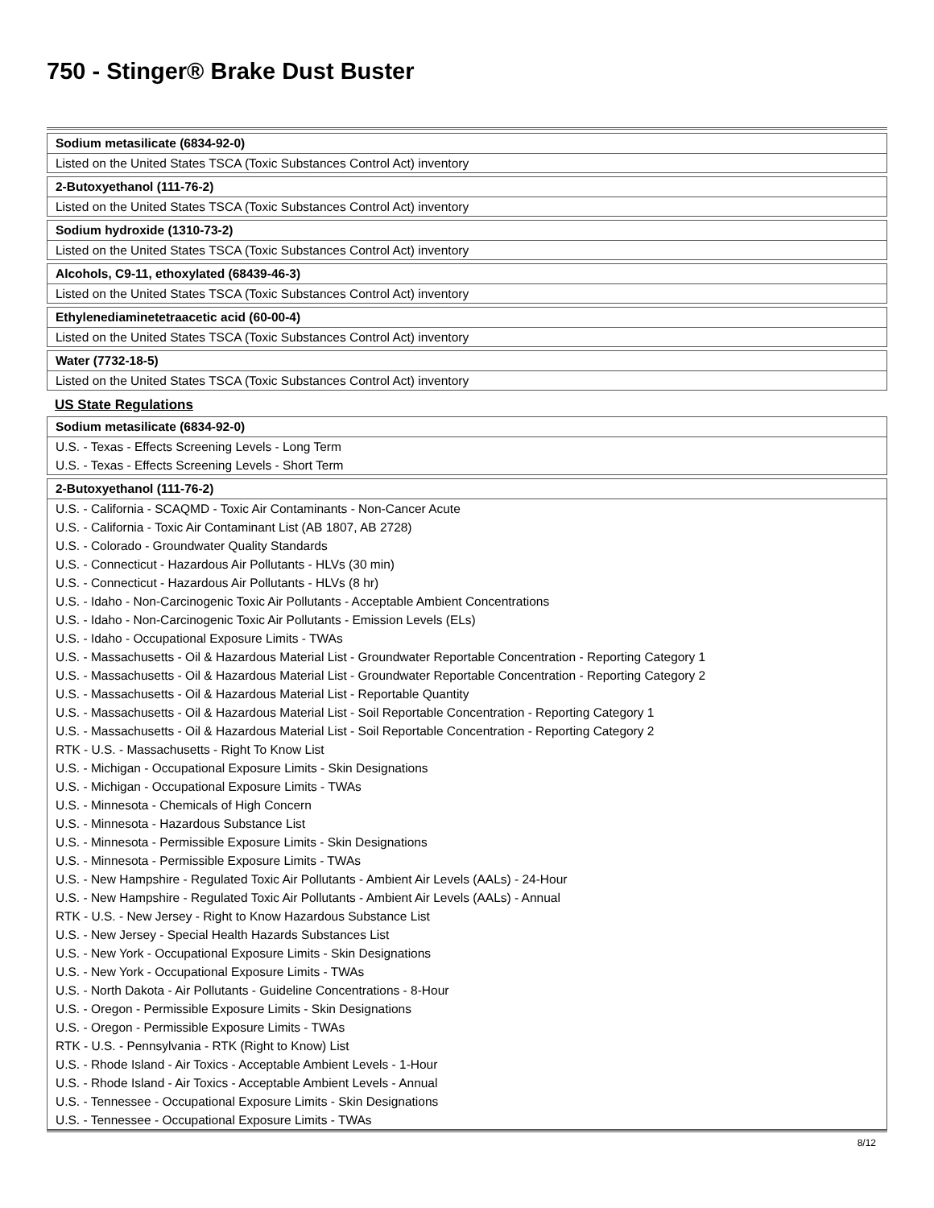750 - Stinger® Brake Dust Buster
| Sodium metasilicate (6834-92-0) |
| --- |
| Listed on the United States TSCA (Toxic Substances Control Act) inventory |
| 2-Butoxyethanol (111-76-2) |
| --- |
| Listed on the United States TSCA (Toxic Substances Control Act) inventory |
| Sodium hydroxide (1310-73-2) |
| --- |
| Listed on the United States TSCA (Toxic Substances Control Act) inventory |
| Alcohols, C9-11, ethoxylated (68439-46-3) |
| --- |
| Listed on the United States TSCA (Toxic Substances Control Act) inventory |
| Ethylenediaminetetraacetic acid (60-00-4) |
| --- |
| Listed on the United States TSCA (Toxic Substances Control Act) inventory |
| Water (7732-18-5) |
| --- |
| Listed on the United States TSCA (Toxic Substances Control Act) inventory |
US State Regulations
| Sodium metasilicate (6834-92-0) |
| --- |
| U.S. - Texas - Effects Screening Levels - Long Term |
| U.S. - Texas - Effects Screening Levels - Short Term |
| 2-Butoxyethanol (111-76-2) |
| --- |
| U.S. - California - SCAQMD - Toxic Air Contaminants - Non-Cancer Acute |
| U.S. - California - Toxic Air Contaminant List (AB 1807, AB 2728) |
| U.S. - Colorado - Groundwater Quality Standards |
| U.S. - Connecticut - Hazardous Air Pollutants - HLVs (30 min) |
| U.S. - Connecticut - Hazardous Air Pollutants - HLVs (8 hr) |
| U.S. - Idaho - Non-Carcinogenic Toxic Air Pollutants - Acceptable Ambient Concentrations |
| U.S. - Idaho - Non-Carcinogenic Toxic Air Pollutants - Emission Levels (ELs) |
| U.S. - Idaho - Occupational Exposure Limits - TWAs |
| U.S. - Massachusetts - Oil & Hazardous Material List - Groundwater Reportable Concentration - Reporting Category 1 |
| U.S. - Massachusetts - Oil & Hazardous Material List - Groundwater Reportable Concentration - Reporting Category 2 |
| U.S. - Massachusetts - Oil & Hazardous Material List - Reportable Quantity |
| U.S. - Massachusetts - Oil & Hazardous Material List - Soil Reportable Concentration - Reporting Category 1 |
| U.S. - Massachusetts - Oil & Hazardous Material List - Soil Reportable Concentration - Reporting Category 2 |
| RTK - U.S. - Massachusetts - Right To Know List |
| U.S. - Michigan - Occupational Exposure Limits - Skin Designations |
| U.S. - Michigan - Occupational Exposure Limits - TWAs |
| U.S. - Minnesota - Chemicals of High Concern |
| U.S. - Minnesota - Hazardous Substance List |
| U.S. - Minnesota - Permissible Exposure Limits - Skin Designations |
| U.S. - Minnesota - Permissible Exposure Limits - TWAs |
| U.S. - New Hampshire - Regulated Toxic Air Pollutants - Ambient Air Levels (AALs) - 24-Hour |
| U.S. - New Hampshire - Regulated Toxic Air Pollutants - Ambient Air Levels (AALs) - Annual |
| RTK - U.S. - New Jersey - Right to Know Hazardous Substance List |
| U.S. - New Jersey - Special Health Hazards Substances List |
| U.S. - New York - Occupational Exposure Limits - Skin Designations |
| U.S. - New York - Occupational Exposure Limits - TWAs |
| U.S. - North Dakota - Air Pollutants - Guideline Concentrations - 8-Hour |
| U.S. - Oregon - Permissible Exposure Limits - Skin Designations |
| U.S. - Oregon - Permissible Exposure Limits - TWAs |
| RTK - U.S. - Pennsylvania - RTK (Right to Know) List |
| U.S. - Rhode Island - Air Toxics - Acceptable Ambient Levels - 1-Hour |
| U.S. - Rhode Island - Air Toxics - Acceptable Ambient Levels - Annual |
| U.S. - Tennessee - Occupational Exposure Limits - Skin Designations |
| U.S. - Tennessee - Occupational Exposure Limits - TWAs |
8/12